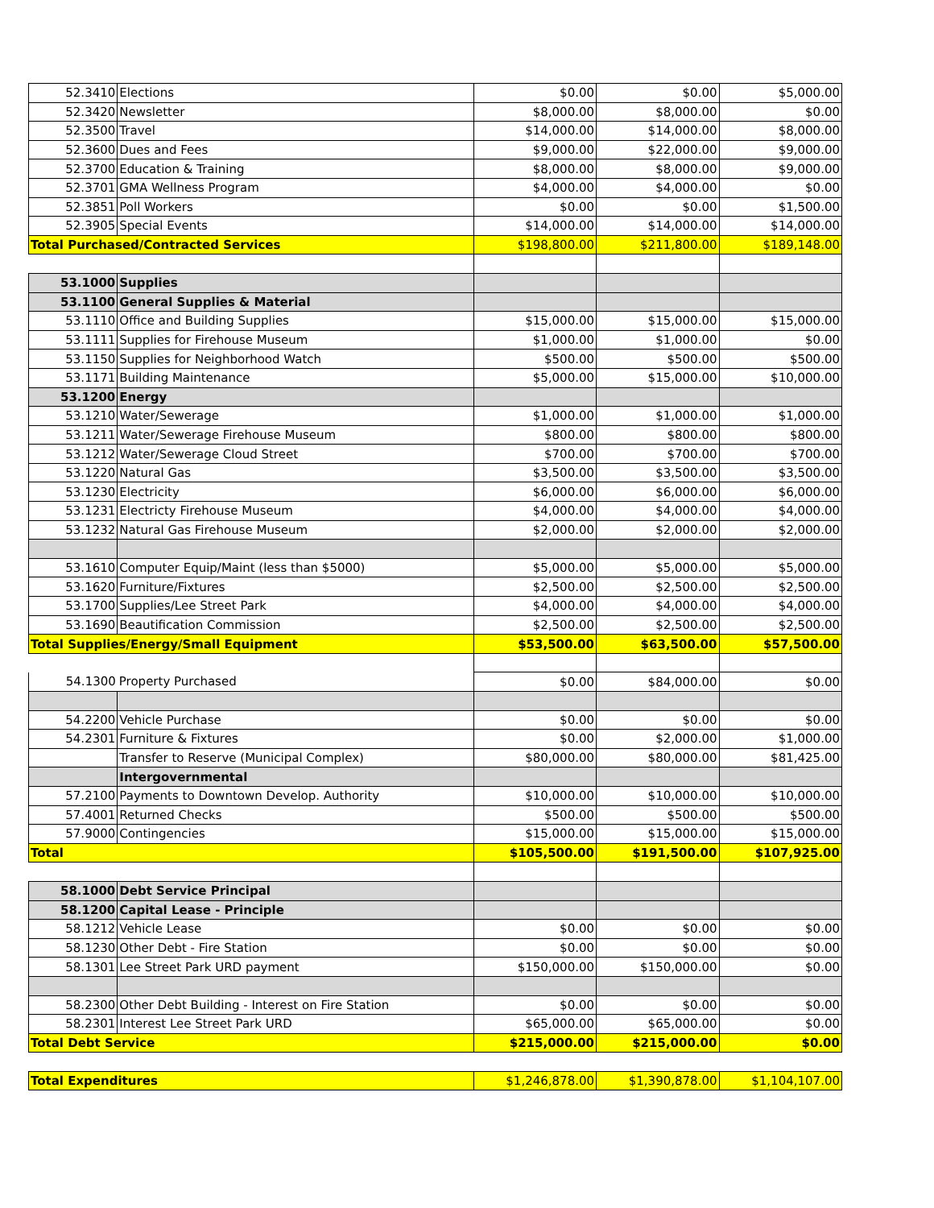| 52.3410 | Elections | $0.00 | $0.00 | $5,000.00 |
| 52.3420 | Newsletter | $8,000.00 | $8,000.00 | $0.00 |
| 52.3500 | Travel | $14,000.00 | $14,000.00 | $8,000.00 |
| 52.3600 | Dues and Fees | $9,000.00 | $22,000.00 | $9,000.00 |
| 52.3700 | Education & Training | $8,000.00 | $8,000.00 | $9,000.00 |
| 52.3701 | GMA Wellness Program | $4,000.00 | $4,000.00 | $0.00 |
| 52.3851 | Poll Workers | $0.00 | $0.00 | $1,500.00 |
| 52.3905 | Special Events | $14,000.00 | $14,000.00 | $14,000.00 |
| Total Purchased/Contracted Services | | $198,800.00 | $211,800.00 | $189,148.00 |
| 53.1000 | Supplies | | | |
| 53.1100 | General Supplies & Material | | | |
| 53.1110 | Office and Building Supplies | $15,000.00 | $15,000.00 | $15,000.00 |
| 53.1111 | Supplies for Firehouse Museum | $1,000.00 | $1,000.00 | $0.00 |
| 53.1150 | Supplies for Neighborhood Watch | $500.00 | $500.00 | $500.00 |
| 53.1171 | Building Maintenance | $5,000.00 | $15,000.00 | $10,000.00 |
| 53.1200 | Energy | | | |
| 53.1210 | Water/Sewerage | $1,000.00 | $1,000.00 | $1,000.00 |
| 53.1211 | Water/Sewerage Firehouse Museum | $800.00 | $800.00 | $800.00 |
| 53.1212 | Water/Sewerage Cloud Street | $700.00 | $700.00 | $700.00 |
| 53.1220 | Natural Gas | $3,500.00 | $3,500.00 | $3,500.00 |
| 53.1230 | Electricity | $6,000.00 | $6,000.00 | $6,000.00 |
| 53.1231 | Electricty Firehouse Museum | $4,000.00 | $4,000.00 | $4,000.00 |
| 53.1232 | Natural Gas Firehouse Museum | $2,000.00 | $2,000.00 | $2,000.00 |
| 53.1610 | Computer Equip/Maint (less than $5000) | $5,000.00 | $5,000.00 | $5,000.00 |
| 53.1620 | Furniture/Fixtures | $2,500.00 | $2,500.00 | $2,500.00 |
| 53.1700 | Supplies/Lee Street Park | $4,000.00 | $4,000.00 | $4,000.00 |
| 53.1690 | Beautification Commission | $2,500.00 | $2,500.00 | $2,500.00 |
| Total Supplies/Energy/Small Equipment | | $53,500.00 | $63,500.00 | $57,500.00 |
| 54.1300 | Property Purchased | $0.00 | $84,000.00 | $0.00 |
| 54.2200 | Vehicle Purchase | $0.00 | $0.00 | $0.00 |
| 54.2301 | Furniture & Fixtures | $0.00 | $2,000.00 | $1,000.00 |
| | Transfer to Reserve (Municipal Complex) | $80,000.00 | $80,000.00 | $81,425.00 |
| | Intergovernmental | | | |
| 57.2100 | Payments to Downtown Develop. Authority | $10,000.00 | $10,000.00 | $10,000.00 |
| 57.4001 | Returned Checks | $500.00 | $500.00 | $500.00 |
| 57.9000 | Contingencies | $15,000.00 | $15,000.00 | $15,000.00 |
| Total | | $105,500.00 | $191,500.00 | $107,925.00 |
| 58.1000 | Debt Service Principal | | | |
| 58.1200 | Capital Lease - Principle | | | |
| 58.1212 | Vehicle Lease | $0.00 | $0.00 | $0.00 |
| 58.1230 | Other Debt - Fire Station | $0.00 | $0.00 | $0.00 |
| 58.1301 | Lee Street Park URD payment | $150,000.00 | $150,000.00 | $0.00 |
| 58.2300 | Other Debt Building - Interest on Fire Station | $0.00 | $0.00 | $0.00 |
| 58.2301 | Interest Lee Street Park URD | $65,000.00 | $65,000.00 | $0.00 |
| Total Debt Service | | $215,000.00 | $215,000.00 | $0.00 |
| Total Expenditures | | $1,246,878.00 | $1,390,878.00 | $1,104,107.00 |